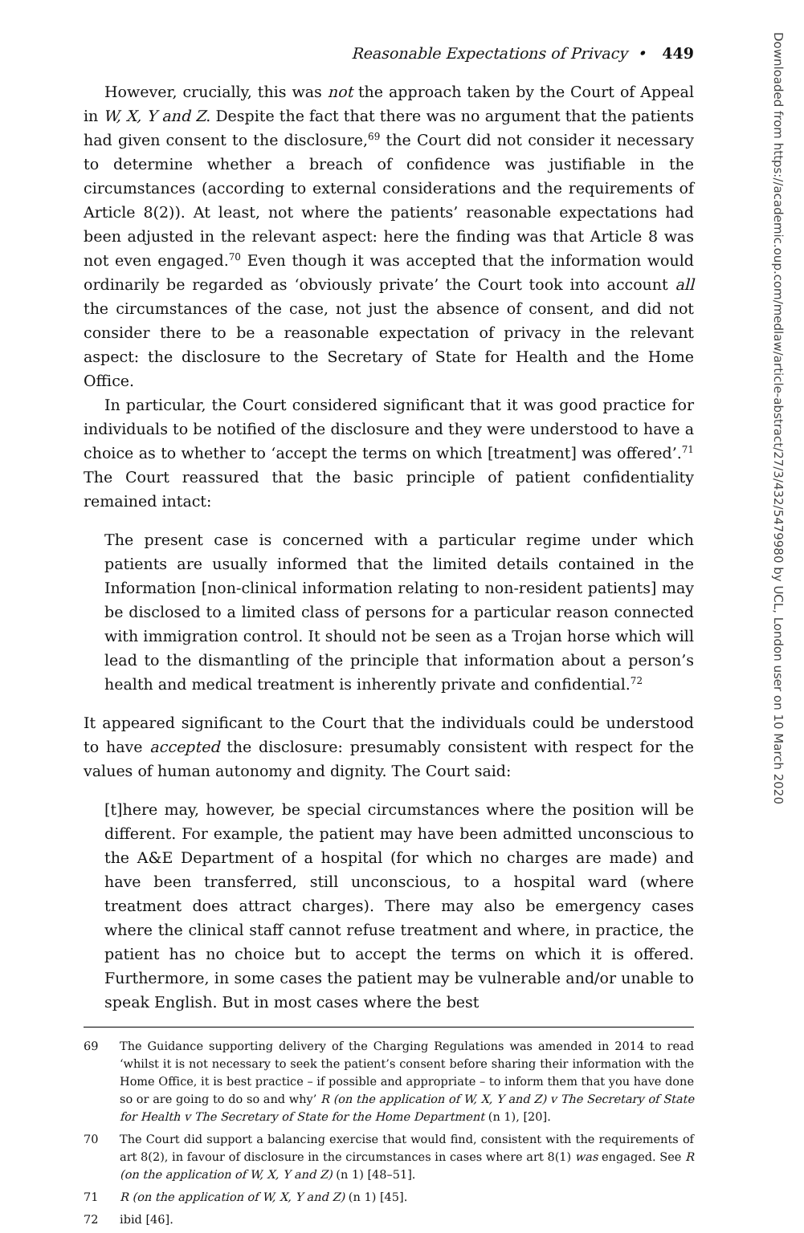Reasonable Expectations of Privacy • 449
However, crucially, this was not the approach taken by the Court of Appeal in W, X, Y and Z. Despite the fact that there was no argument that the patients had given consent to the disclosure,<sup>69</sup> the Court did not consider it necessary to determine whether a breach of confidence was justifiable in the circumstances (according to external considerations and the requirements of Article 8(2)). At least, not where the patients’ reasonable expectations had been adjusted in the relevant aspect: here the finding was that Article 8 was not even engaged.<sup>70</sup> Even though it was accepted that the information would ordinarily be regarded as ‘obviously private’ the Court took into account all the circumstances of the case, not just the absence of consent, and did not consider there to be a reasonable expectation of privacy in the relevant aspect: the disclosure to the Secretary of State for Health and the Home Office.
In particular, the Court considered significant that it was good practice for individuals to be notified of the disclosure and they were understood to have a choice as to whether to ‘accept the terms on which [treatment] was offered’.<sup>71</sup> The Court reassured that the basic principle of patient confidentiality remained intact:
The present case is concerned with a particular regime under which patients are usually informed that the limited details contained in the Information [non-clinical information relating to non-resident patients] may be disclosed to a limited class of persons for a particular reason connected with immigration control. It should not be seen as a Trojan horse which will lead to the dismantling of the principle that information about a person’s health and medical treatment is inherently private and confidential.<sup>72</sup>
It appeared significant to the Court that the individuals could be understood to have accepted the disclosure: presumably consistent with respect for the values of human autonomy and dignity. The Court said:
[t]here may, however, be special circumstances where the position will be different. For example, the patient may have been admitted unconscious to the A&E Department of a hospital (for which no charges are made) and have been transferred, still unconscious, to a hospital ward (where treatment does attract charges). There may also be emergency cases where the clinical staff cannot refuse treatment and where, in practice, the patient has no choice but to accept the terms on which it is offered. Furthermore, in some cases the patient may be vulnerable and/or unable to speak English. But in most cases where the best
69 The Guidance supporting delivery of the Charging Regulations was amended in 2014 to read ‘whilst it is not necessary to seek the patient’s consent before sharing their information with the Home Office, it is best practice – if possible and appropriate – to inform them that you have done so or are going to do so and why’ R (on the application of W, X, Y and Z) v The Secretary of State for Health v The Secretary of State for the Home Department (n 1), [20].
70 The Court did support a balancing exercise that would find, consistent with the requirements of art 8(2), in favour of disclosure in the circumstances in cases where art 8(1) was engaged. See R (on the application of W, X, Y and Z) (n 1) [48–51].
71 R (on the application of W, X, Y and Z) (n 1) [45].
72 ibid [46].
Downloaded from https://academic.oup.com/medlaw/article-abstract/27/3/432/5479980 by UCL, London user on 10 March 2020